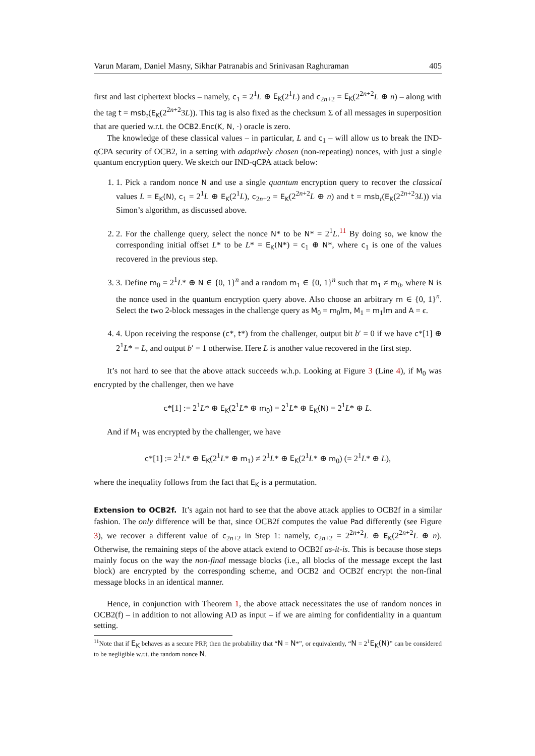Varun Maram, Daniel Masny, Sikhar Patranabis and Srinivasan Raghuraman 405
first and last ciphertext blocks – namely, c<sub>1</sub> = 2<sup>1</sup>L ⊕ E<sub>K</sub>(2<sup>1</sup>L) and c<sub>2n+2</sub> = E<sub>K</sub>(2<sup>2n+2</sup>L ⊕ n) – along with the tag t = msb<sub>τ</sub>(E<sub>K</sub>(2<sup>2n+2</sup>3L)). This tag is also fixed as the checksum Σ of all messages in superposition that are queried w.r.t. the OCB2.Enc(K, N, ·) oracle is zero.
The knowledge of these classical values – in particular, L and c<sub>1</sub> – will allow us to break the IND-qCPA security of OCB2, in a setting with adaptively chosen (non-repeating) nonces, with just a single quantum encryption query. We sketch our IND-qCPA attack below:
1. 1. Pick a random nonce N and use a single quantum encryption query to recover the classical values L = E<sub>K</sub>(N), c<sub>1</sub> = 2<sup>1</sup>L ⊕ E<sub>K</sub>(2<sup>1</sup>L), c<sub>2n+2</sub> = E<sub>K</sub>(2<sup>2n+2</sup>L ⊕ n) and t = msb<sub>τ</sub>(E<sub>K</sub>(2<sup>2n+2</sup>3L)) via Simon’s algorithm, as discussed above.
2. 2. For the challenge query, select the nonce N* to be N* = 2<sup>1</sup>L.<sup>11</sup> By doing so, we know the corresponding initial offset L* to be L* = E<sub>K</sub>(N*) = c<sub>1</sub> ⊕ N*, where c<sub>1</sub> is one of the values recovered in the previous step.
3. 3. Define m<sub>0</sub> = 2<sup>1</sup>L* ⊕ N ∈ {0, 1}<sup>n</sup> and a random m<sub>1</sub> ∈ {0, 1}<sup>n</sup> such that m<sub>1</sub> ≠ m<sub>0</sub>, where N is the nonce used in the quantum encryption query above. Also choose an arbitrary m ∈ {0, 1}<sup>n</sup>. Select the two 2-block messages in the challenge query as M<sub>0</sub> = m<sub>0</sub>‖m, M<sub>1</sub> = m<sub>1</sub>‖m and A = ϵ.
4. 4. Upon receiving the response (c*, t*) from the challenger, output bit b′ = 0 if we have c*[1] ⊕ 2<sup>1</sup>L* = L, and output b′ = 1 otherwise. Here L is another value recovered in the first step.
It’s not hard to see that the above attack succeeds w.h.p. Looking at Figure 3 (Line 4), if M<sub>0</sub> was encrypted by the challenger, then we have
c*[1] := 2<sup>1</sup>L* ⊕ E<sub>K</sub>(2<sup>1</sup>L* ⊕ m<sub>0</sub>) = 2<sup>1</sup>L* ⊕ E<sub>K</sub>(N) = 2<sup>1</sup>L* ⊕ L.
And if M<sub>1</sub> was encrypted by the challenger, we have
c*[1] := 2<sup>1</sup>L* ⊕ E<sub>K</sub>(2<sup>1</sup>L* ⊕ m<sub>1</sub>) ≠ 2<sup>1</sup>L* ⊕ E<sub>K</sub>(2<sup>1</sup>L* ⊕ m<sub>0</sub>) (= 2<sup>1</sup>L* ⊕ L),
where the inequality follows from the fact that E<sub>K</sub> is a permutation.
Extension to OCB2f. It’s again not hard to see that the above attack applies to OCB2f in a similar fashion. The only difference will be that, since OCB2f computes the value Pad differently (see Figure 3), we recover a different value of c<sub>2n+2</sub> in Step 1: namely, c<sub>2n+2</sub> = 2<sup>2n+2</sup>L ⊕ E<sub>K</sub>(2<sup>2n+2</sup>L ⊕ n). Otherwise, the remaining steps of the above attack extend to OCB2f as-it-is. This is because those steps mainly focus on the way the non-final message blocks (i.e., all blocks of the message except the last block) are encrypted by the corresponding scheme, and OCB2 and OCB2f encrypt the non-final message blocks in an identical manner.
Hence, in conjunction with Theorem 1, the above attack necessitates the use of random nonces in OCB2(f) – in addition to not allowing AD as input – if we are aiming for confidentiality in a quantum setting.
<sup>11</sup> Note that if E<sub>K</sub> behaves as a secure PRP, then the probability that “N = N*”, or equivalently, “N = 2<sup>1</sup>E<sub>K</sub>(N)” can be considered to be negligible w.r.t. the random nonce N.